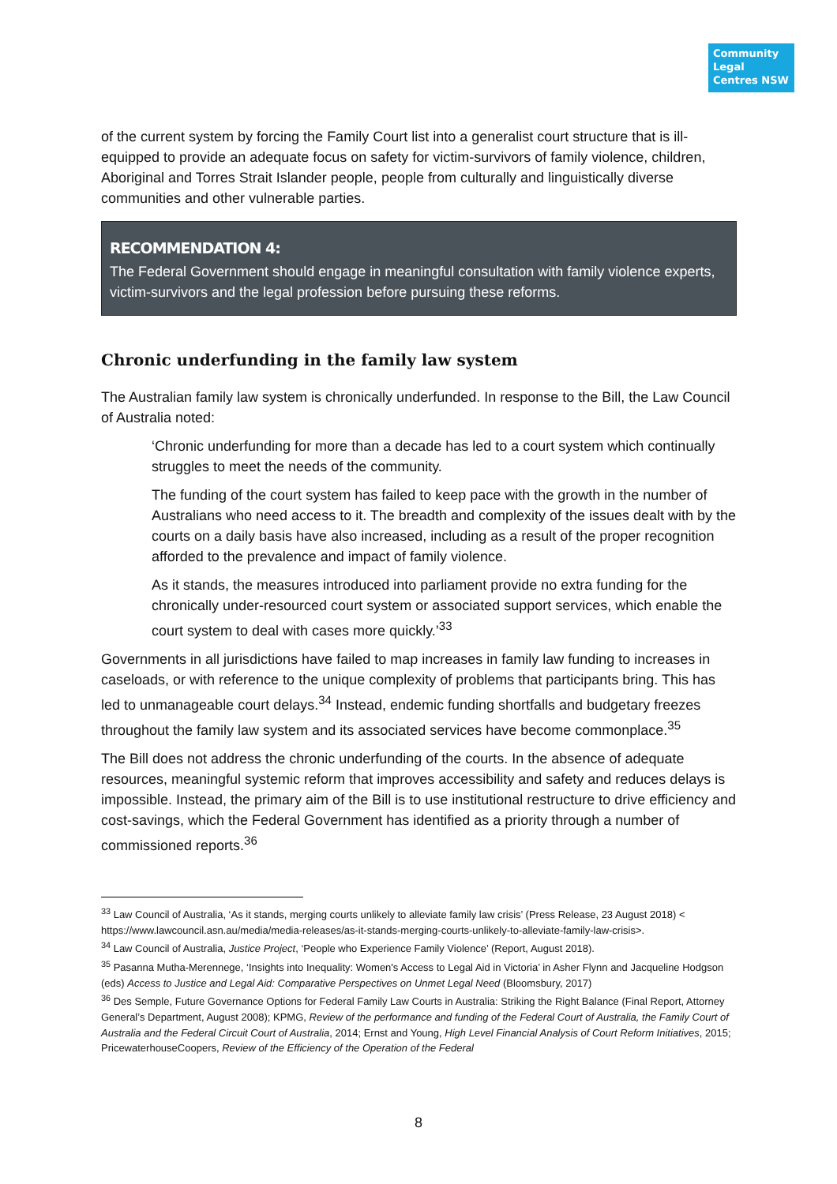Community Legal Centres NSW
of the current system by forcing the Family Court list into a generalist court structure that is ill-equipped to provide an adequate focus on safety for victim-survivors of family violence, children, Aboriginal and Torres Strait Islander people, people from culturally and linguistically diverse communities and other vulnerable parties.
RECOMMENDATION 4:
The Federal Government should engage in meaningful consultation with family violence experts, victim-survivors and the legal profession before pursuing these reforms.
Chronic underfunding in the family law system
The Australian family law system is chronically underfunded. In response to the Bill, the Law Council of Australia noted:
‘Chronic underfunding for more than a decade has led to a court system which continually struggles to meet the needs of the community.
The funding of the court system has failed to keep pace with the growth in the number of Australians who need access to it. The breadth and complexity of the issues dealt with by the courts on a daily basis have also increased, including as a result of the proper recognition afforded to the prevalence and impact of family violence.
As it stands, the measures introduced into parliament provide no extra funding for the chronically under-resourced court system or associated support services, which enable the court system to deal with cases more quickly.’<sup>33</sup>
Governments in all jurisdictions have failed to map increases in family law funding to increases in caseloads, or with reference to the unique complexity of problems that participants bring. This has led to unmanageable court delays.<sup>34</sup> Instead, endemic funding shortfalls and budgetary freezes throughout the family law system and its associated services have become commonplace.<sup>35</sup>
The Bill does not address the chronic underfunding of the courts. In the absence of adequate resources, meaningful systemic reform that improves accessibility and safety and reduces delays is impossible. Instead, the primary aim of the Bill is to use institutional restructure to drive efficiency and cost-savings, which the Federal Government has identified as a priority through a number of commissioned reports.<sup>36</sup>
<sup>33</sup> Law Council of Australia, ‘As it stands, merging courts unlikely to alleviate family law crisis’ (Press Release, 23 August 2018) < https://www.lawcouncil.asn.au/media/media-releases/as-it-stands-merging-courts-unlikely-to-alleviate-family-law-crisis>.
<sup>34</sup> Law Council of Australia, Justice Project, ‘People who Experience Family Violence’ (Report, August 2018).
<sup>35</sup> Pasanna Mutha-Merennege, ‘Insights into Inequality: Women's Access to Legal Aid in Victoria’ in Asher Flynn and Jacqueline Hodgson (eds) Access to Justice and Legal Aid: Comparative Perspectives on Unmet Legal Need (Bloomsbury, 2017)
<sup>36</sup> Des Semple, Future Governance Options for Federal Family Law Courts in Australia: Striking the Right Balance (Final Report, Attorney General’s Department, August 2008); KPMG, Review of the performance and funding of the Federal Court of Australia, the Family Court of Australia and the Federal Circuit Court of Australia, 2014; Ernst and Young, High Level Financial Analysis of Court Reform Initiatives, 2015; PricewaterhouseCoopers, Review of the Efficiency of the Operation of the Federal
8